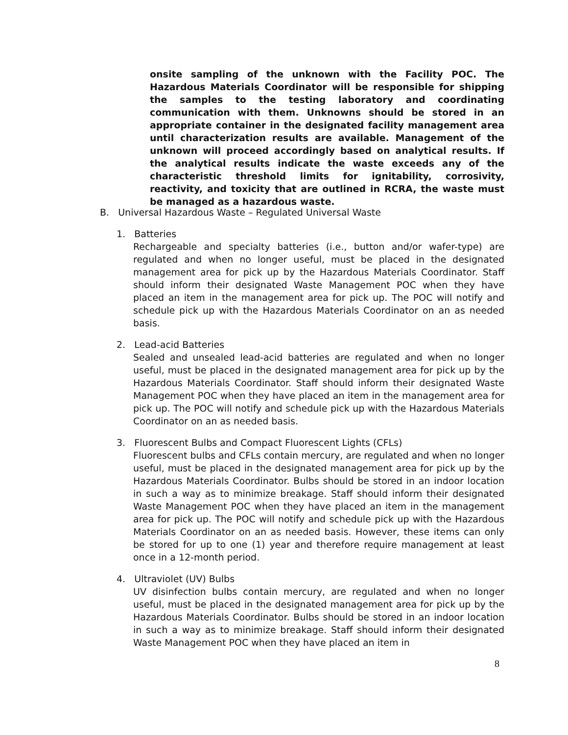onsite sampling of the unknown with the Facility POC. The Hazardous Materials Coordinator will be responsible for shipping the samples to the testing laboratory and coordinating communication with them. Unknowns should be stored in an appropriate container in the designated facility management area until characterization results are available. Management of the unknown will proceed accordingly based on analytical results. If the analytical results indicate the waste exceeds any of the characteristic threshold limits for ignitability, corrosivity, reactivity, and toxicity that are outlined in RCRA, the waste must be managed as a hazardous waste.
B. Universal Hazardous Waste – Regulated Universal Waste
1. Batteries
Rechargeable and specialty batteries (i.e., button and/or wafer-type) are regulated and when no longer useful, must be placed in the designated management area for pick up by the Hazardous Materials Coordinator. Staff should inform their designated Waste Management POC when they have placed an item in the management area for pick up. The POC will notify and schedule pick up with the Hazardous Materials Coordinator on an as needed basis.
2. Lead-acid Batteries
Sealed and unsealed lead-acid batteries are regulated and when no longer useful, must be placed in the designated management area for pick up by the Hazardous Materials Coordinator. Staff should inform their designated Waste Management POC when they have placed an item in the management area for pick up. The POC will notify and schedule pick up with the Hazardous Materials Coordinator on an as needed basis.
3. Fluorescent Bulbs and Compact Fluorescent Lights (CFLs)
Fluorescent bulbs and CFLs contain mercury, are regulated and when no longer useful, must be placed in the designated management area for pick up by the Hazardous Materials Coordinator. Bulbs should be stored in an indoor location in such a way as to minimize breakage. Staff should inform their designated Waste Management POC when they have placed an item in the management area for pick up. The POC will notify and schedule pick up with the Hazardous Materials Coordinator on an as needed basis. However, these items can only be stored for up to one (1) year and therefore require management at least once in a 12-month period.
4. Ultraviolet (UV) Bulbs
UV disinfection bulbs contain mercury, are regulated and when no longer useful, must be placed in the designated management area for pick up by the Hazardous Materials Coordinator. Bulbs should be stored in an indoor location in such a way as to minimize breakage. Staff should inform their designated Waste Management POC when they have placed an item in
8